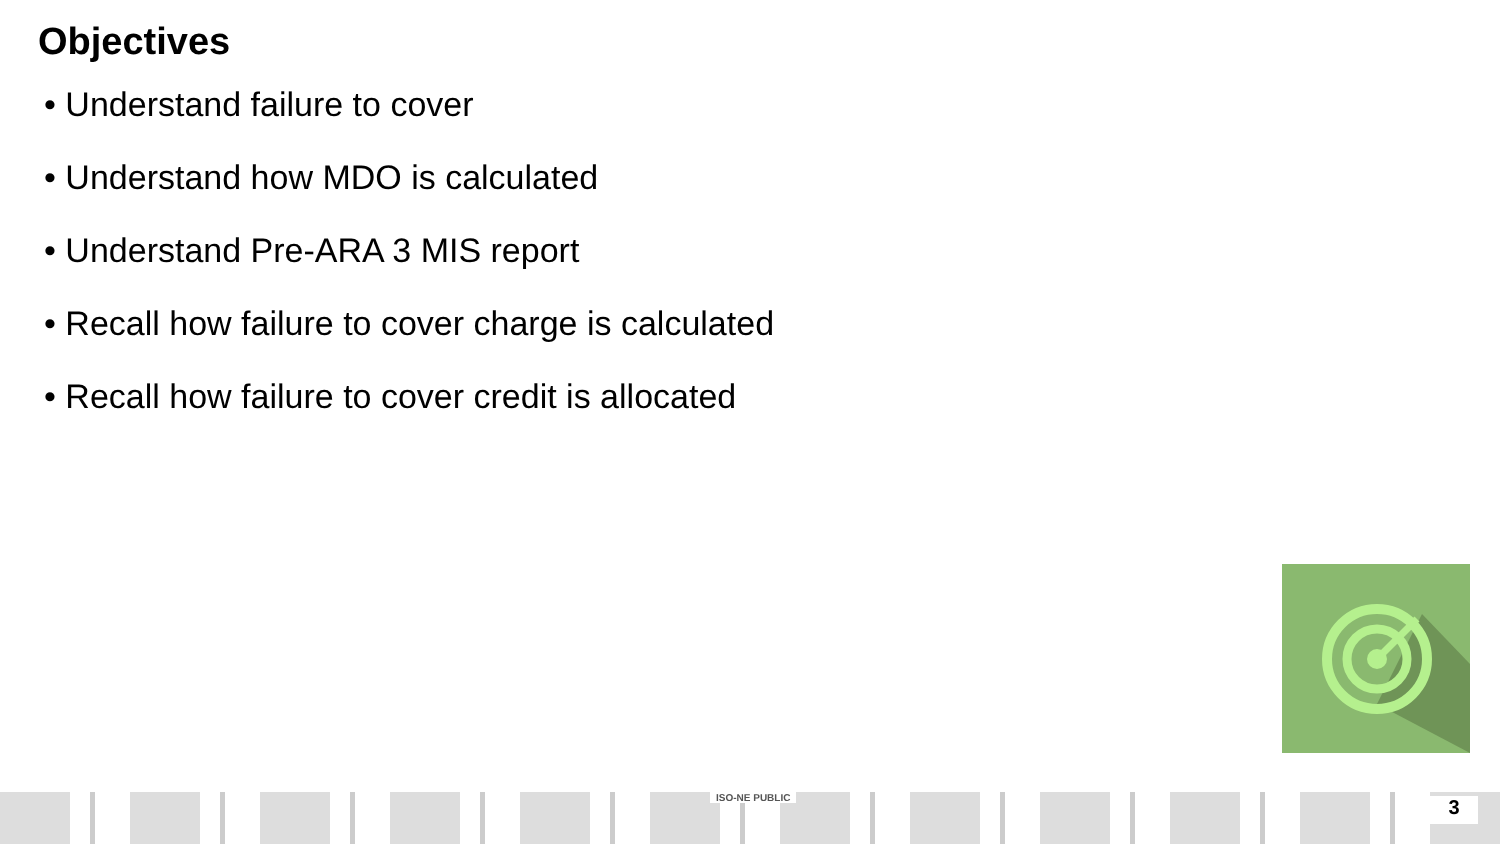Objectives
• Understand failure to cover
• Understand how MDO is calculated
• Understand Pre-ARA 3 MIS report
• Recall how failure to cover charge is calculated
• Recall how failure to cover credit is allocated
ISO-NE PUBLIC 3